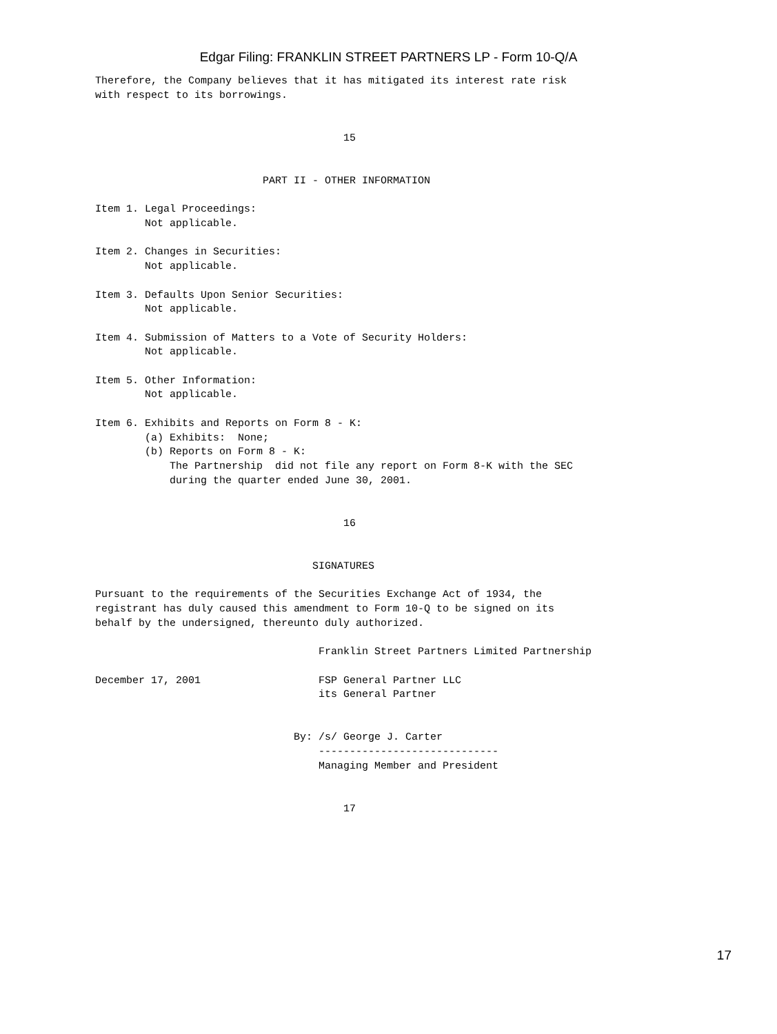Edgar Filing: FRANKLIN STREET PARTNERS LP - Form 10-Q/A
Therefore, the Company believes that it has mitigated its interest rate risk
with respect to its borrowings.


                                        15


                           PART II - OTHER INFORMATION

Item 1. Legal Proceedings:
        Not applicable.

Item 2. Changes in Securities:
        Not applicable.

Item 3. Defaults Upon Senior Securities:
        Not applicable.

Item 4. Submission of Matters to a Vote of Security Holders:
        Not applicable.

Item 5. Other Information:
        Not applicable.

Item 6. Exhibits and Reports on Form 8 - K:
        (a) Exhibits:  None;
        (b) Reports on Form 8 - K:
            The Partnership  did not file any report on Form 8-K with the SEC
            during the quarter ended June 30, 2001.


                                        16


                                   SIGNATURES

Pursuant to the requirements of the Securities Exchange Act of 1934, the
registrant has duly caused this amendment to Form 10-Q to be signed on its
behalf by the undersigned, thereunto duly authorized.

                                    Franklin Street Partners Limited Partnership

December 17, 2001                   FSP General Partner LLC
                                    its General Partner


                                By: /s/ George J. Carter
                                    -----------------------------
                                    Managing Member and President


                                        17
17